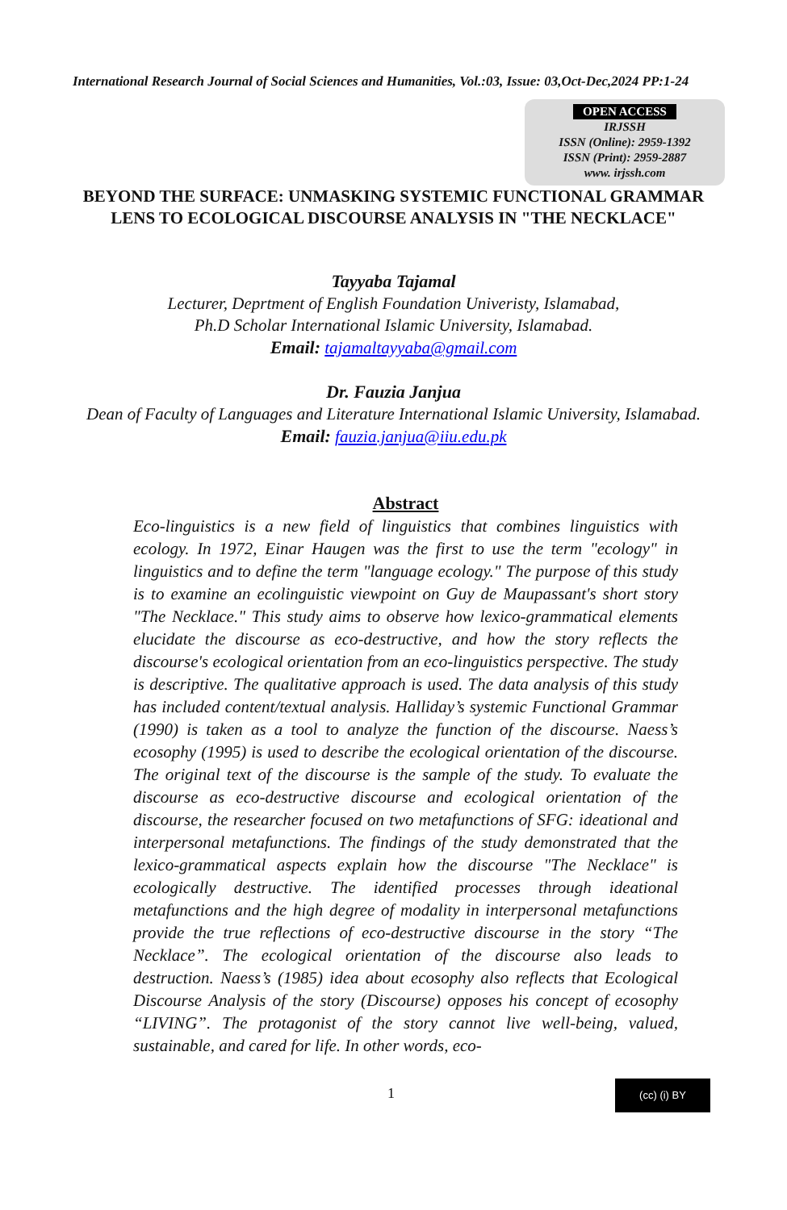International Research Journal of Social Sciences and Humanities, Vol.:03, Issue: 03,Oct-Dec,2024 PP:1-24
OPEN ACCESS
IRJSSH
ISSN (Online): 2959-1392
ISSN (Print): 2959-2887
www. irjssh.com
BEYOND THE SURFACE: UNMASKING SYSTEMIC FUNCTIONAL GRAMMAR LENS TO ECOLOGICAL DISCOURSE ANALYSIS IN "THE NECKLACE"
Tayyaba Tajamal
Lecturer, Deprtment of English Foundation Univeristy, Islamabad,
Ph.D Scholar International Islamic University, Islamabad.
Email: tajamaltayyaba@gmail.com
Dr. Fauzia Janjua
Dean of Faculty of Languages and Literature International Islamic University, Islamabad.
Email: fauzia.janjua@iiu.edu.pk
Abstract
Eco-linguistics is a new field of linguistics that combines linguistics with ecology. In 1972, Einar Haugen was the first to use the term "ecology" in linguistics and to define the term "language ecology." The purpose of this study is to examine an ecolinguistic viewpoint on Guy de Maupassant's short story "The Necklace." This study aims to observe how lexico-grammatical elements elucidate the discourse as eco-destructive, and how the story reflects the discourse's ecological orientation from an eco-linguistics perspective. The study is descriptive. The qualitative approach is used. The data analysis of this study has included content/textual analysis. Halliday’s systemic Functional Grammar (1990) is taken as a tool to analyze the function of the discourse. Naess’s ecosophy (1995) is used to describe the ecological orientation of the discourse. The original text of the discourse is the sample of the study. To evaluate the discourse as eco-destructive discourse and ecological orientation of the discourse, the researcher focused on two metafunctions of SFG: ideational and interpersonal metafunctions. The findings of the study demonstrated that the lexico-grammatical aspects explain how the discourse "The Necklace" is ecologically destructive. The identified processes through ideational metafunctions and the high degree of modality in interpersonal metafunctions provide the true reflections of eco-destructive discourse in the story “The Necklace”. The ecological orientation of the discourse also leads to destruction. Naess’s (1985) idea about ecosophy also reflects that Ecological Discourse Analysis of the story (Discourse) opposes his concept of ecosophy “LIVING”. The protagonist of the story cannot live well-being, valued, sustainable, and cared for life. In other words, eco-
1
(cc) (i) BY